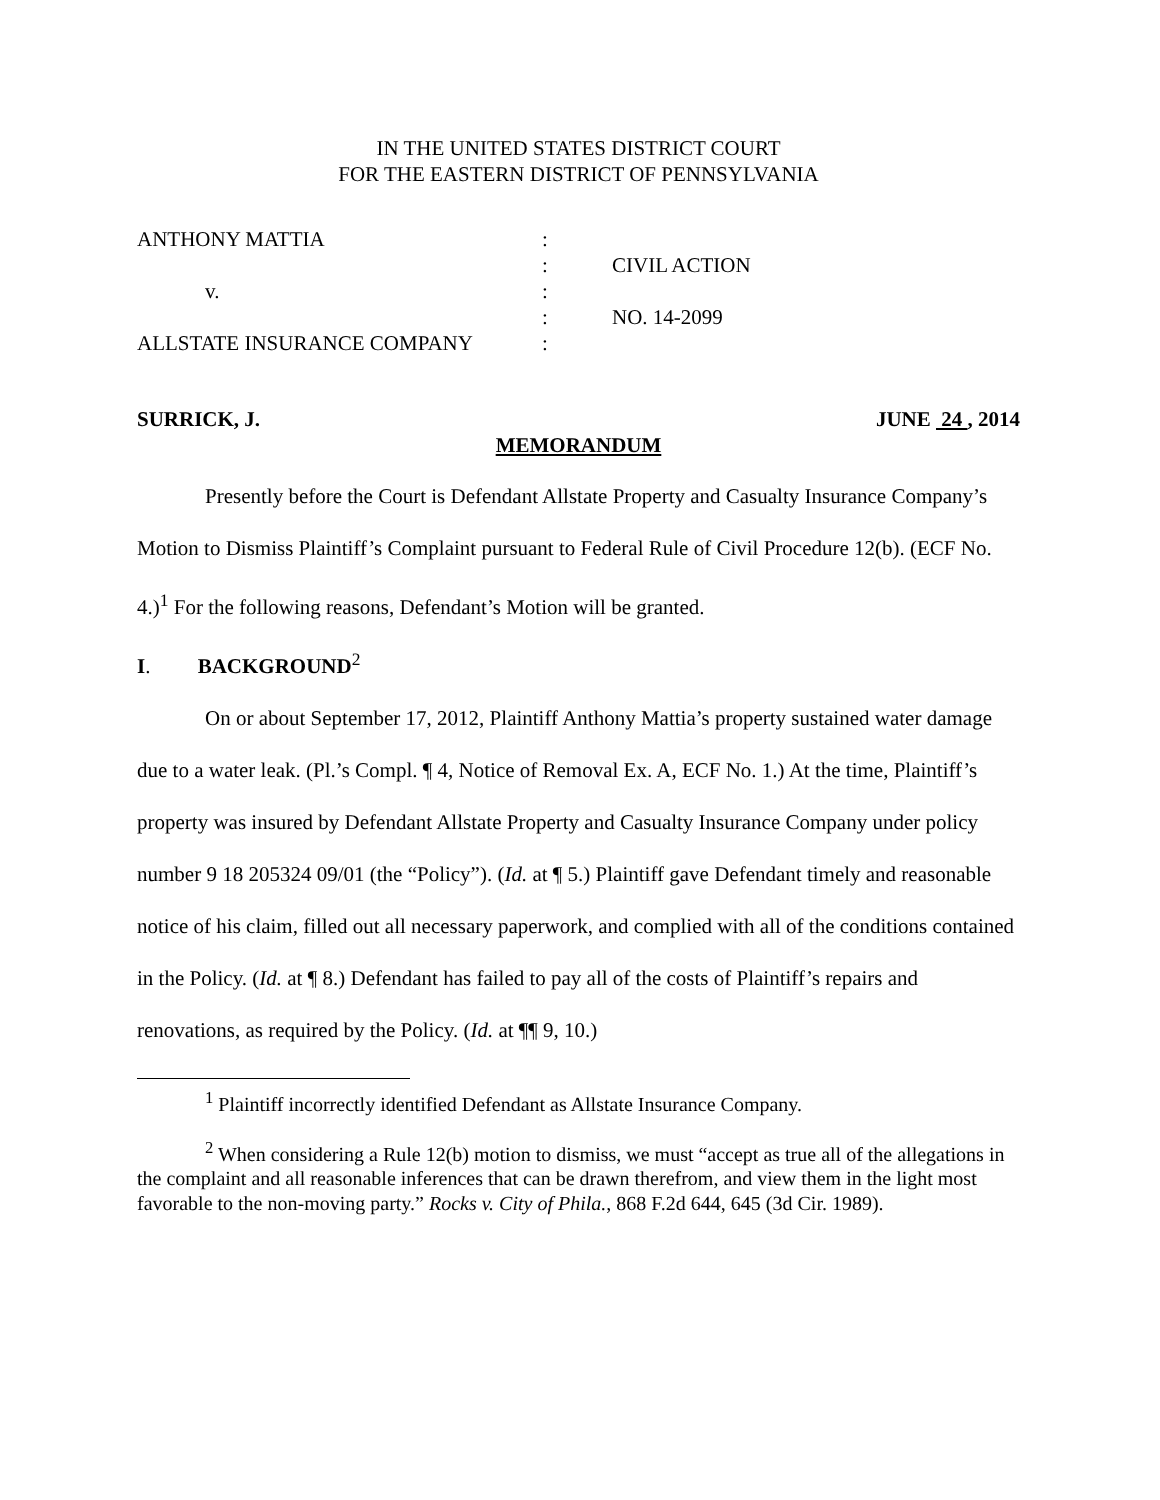IN THE UNITED STATES DISTRICT COURT
FOR THE EASTERN DISTRICT OF PENNSYLVANIA
| ANTHONY MATTIA | : | |
| | : | CIVIL ACTION |
| v. | : | |
| | : | NO. 14-2099 |
| ALLSTATE INSURANCE COMPANY | : | |
SURRICK, J. JUNE 24 , 2014
MEMORANDUM
Presently before the Court is Defendant Allstate Property and Casualty Insurance Company’s Motion to Dismiss Plaintiff’s Complaint pursuant to Federal Rule of Civil Procedure 12(b). (ECF No. 4.)<sup>1</sup> For the following reasons, Defendant’s Motion will be granted.
I. BACKGROUND<sup>2</sup>
On or about September 17, 2012, Plaintiff Anthony Mattia’s property sustained water damage due to a water leak. (Pl.’s Compl. ¶ 4, Notice of Removal Ex. A, ECF No. 1.) At the time, Plaintiff’s property was insured by Defendant Allstate Property and Casualty Insurance Company under policy number 9 18 205324 09/01 (the “Policy”). (Id. at ¶ 5.) Plaintiff gave Defendant timely and reasonable notice of his claim, filled out all necessary paperwork, and complied with all of the conditions contained in the Policy. (Id. at ¶ 8.) Defendant has failed to pay all of the costs of Plaintiff’s repairs and renovations, as required by the Policy. (Id. at ¶¶ 9, 10.)
<sup>1</sup> Plaintiff incorrectly identified Defendant as Allstate Insurance Company.
<sup>2</sup> When considering a Rule 12(b) motion to dismiss, we must “accept as true all of the allegations in the complaint and all reasonable inferences that can be drawn therefrom, and view them in the light most favorable to the non-moving party.” Rocks v. City of Phila., 868 F.2d 644, 645 (3d Cir. 1989).